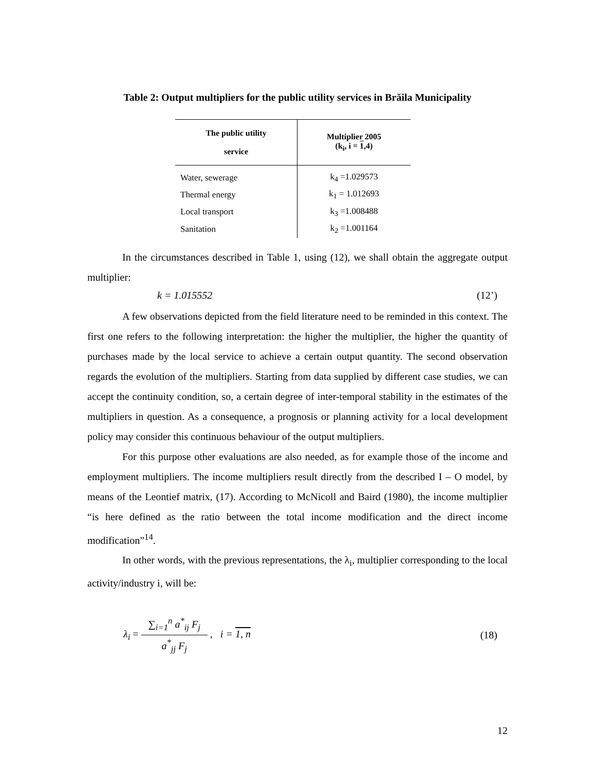Table 2: Output multipliers for the public utility services in Brăila Municipality
| The public utility service | Multiplier 2005 (k<sub>i</sub>, i = 1 ,4) |
| --- | --- |
| Water, sewerage | k<sub>4</sub> =1.029573 |
| Thermal energy | k<sub>1</sub> = 1.012693 |
| Local transport | k<sub>3</sub> =1.008488 |
| Sanitation | k<sub>2</sub> =1.001164 |
In the circumstances described in Table 1, using (12), we shall obtain the aggregate output multiplier:
k = 1.015552 (12’)
A few observations depicted from the field literature need to be reminded in this context. The first one refers to the following interpretation: the higher the multiplier, the higher the quantity of purchases made by the local service to achieve a certain output quantity. The second observation regards the evolution of the multipliers. Starting from data supplied by different case studies, we can accept the continuity condition, so, a certain degree of inter-temporal stability in the estimates of the multipliers in question. As a consequence, a prognosis or planning activity for a local development policy may consider this continuous behaviour of the output multipliers.
For this purpose other evaluations are also needed, as for example those of the income and employment multipliers. The income multipliers result directly from the described I – O model, by means of the Leontief matrix, (17). According to McNicoll and Baird (1980), the income multiplier “is here defined as the ratio between the total income modification and the direct income modification”<sup>14</sup>.
In other words, with the previous representations, the λ<sub>i</sub>, multiplier corresponding to the local activity/industry i, will be:
λ<sub>i</sub> = ∑<sub>i=1</sub><sup>n</sup> a<sup>*</sup><sub>ij</sub> F<sub>j</sub> a<sup>*</sup><sub>jj</sub> F<sub>j</sub> , i = 1, n (18)
12